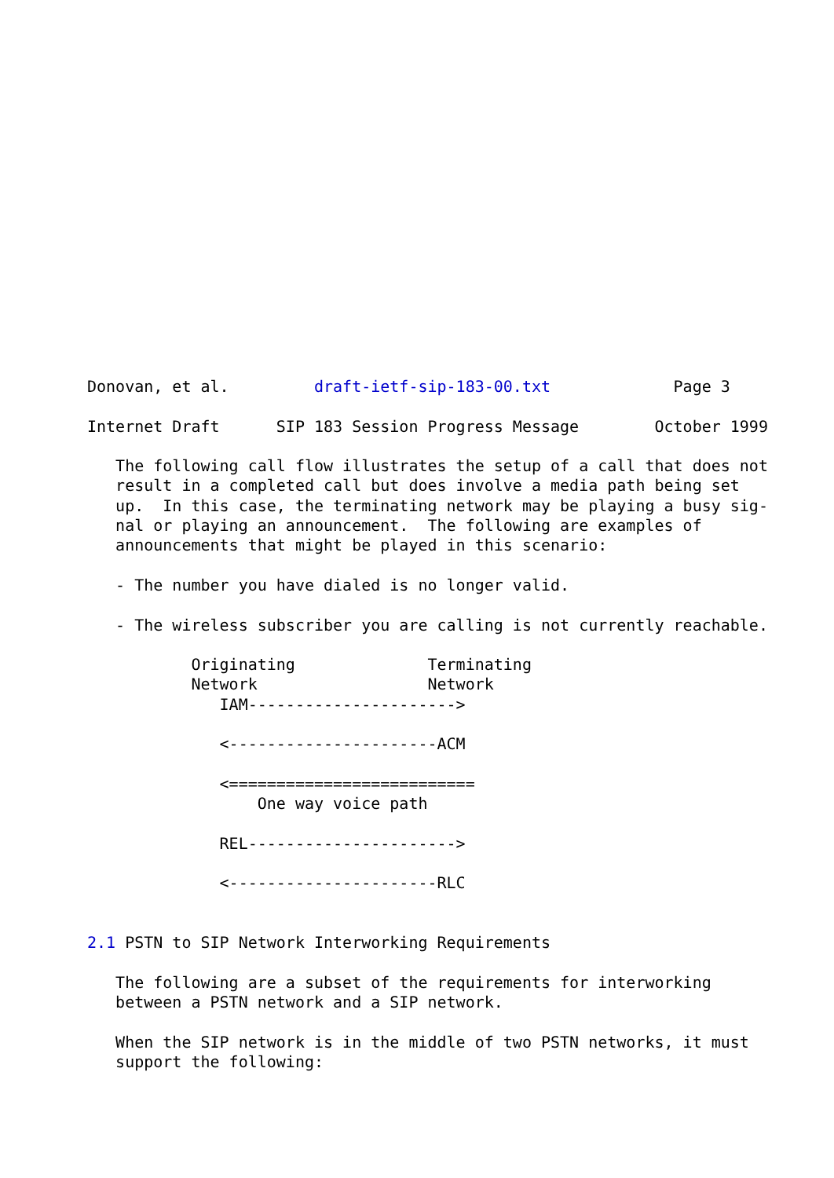Donovan, et al.         draft-ietf-sip-183-00.txt             Page 3

Internet Draft      SIP 183 Session Progress Message        October 1999

   The following call flow illustrates the setup of a call that does not
   result in a completed call but does involve a media path being set
   up.  In this case, the terminating network may be playing a busy sig-
   nal or playing an announcement.  The following are examples of
   announcements that might be played in this scenario:

   - The number you have dialed is no longer valid.

   - The wireless subscriber you are calling is not currently reachable.

           Originating              Terminating
           Network                  Network
              IAM---------------------->

              <----------------------ACM

              <==========================
                  One way voice path

              REL---------------------->

              <----------------------RLC


2.1 PSTN to SIP Network Interworking Requirements

   The following are a subset of the requirements for interworking
   between a PSTN network and a SIP network.

   When the SIP network is in the middle of two PSTN networks, it must
   support the following: